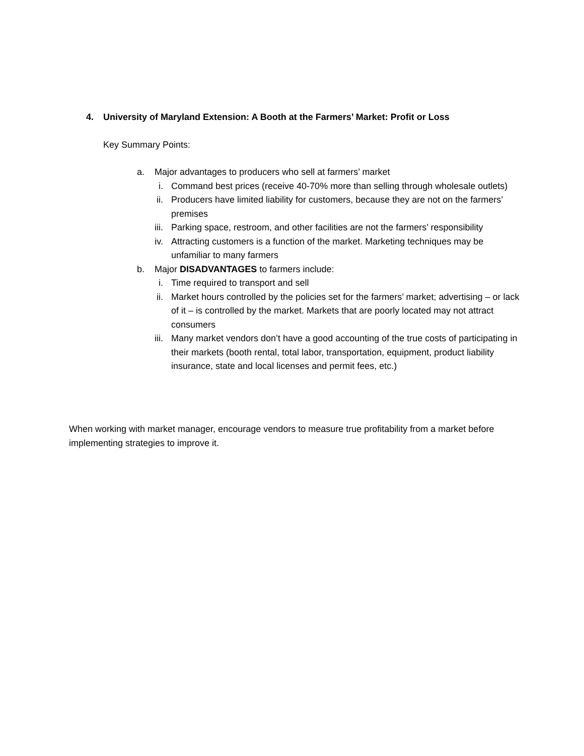4. University of Maryland Extension: A Booth at the Farmers’ Market: Profit or Loss
Key Summary Points:
a. Major advantages to producers who sell at farmers’ market
i. Command best prices (receive 40-70% more than selling through wholesale outlets)
ii. Producers have limited liability for customers, because they are not on the farmers’ premises
iii. Parking space, restroom, and other facilities are not the farmers’ responsibility
iv. Attracting customers is a function of the market. Marketing techniques may be unfamiliar to many farmers
b. Major DISADVANTAGES to farmers include:
i. Time required to transport and sell
ii. Market hours controlled by the policies set for the farmers’ market; advertising – or lack of it – is controlled by the market. Markets that are poorly located may not attract consumers
iii. Many market vendors don’t have a good accounting of the true costs of participating in their markets (booth rental, total labor, transportation, equipment, product liability insurance, state and local licenses and permit fees, etc.)
When working with market manager, encourage vendors to measure true profitability from a market before implementing strategies to improve it.